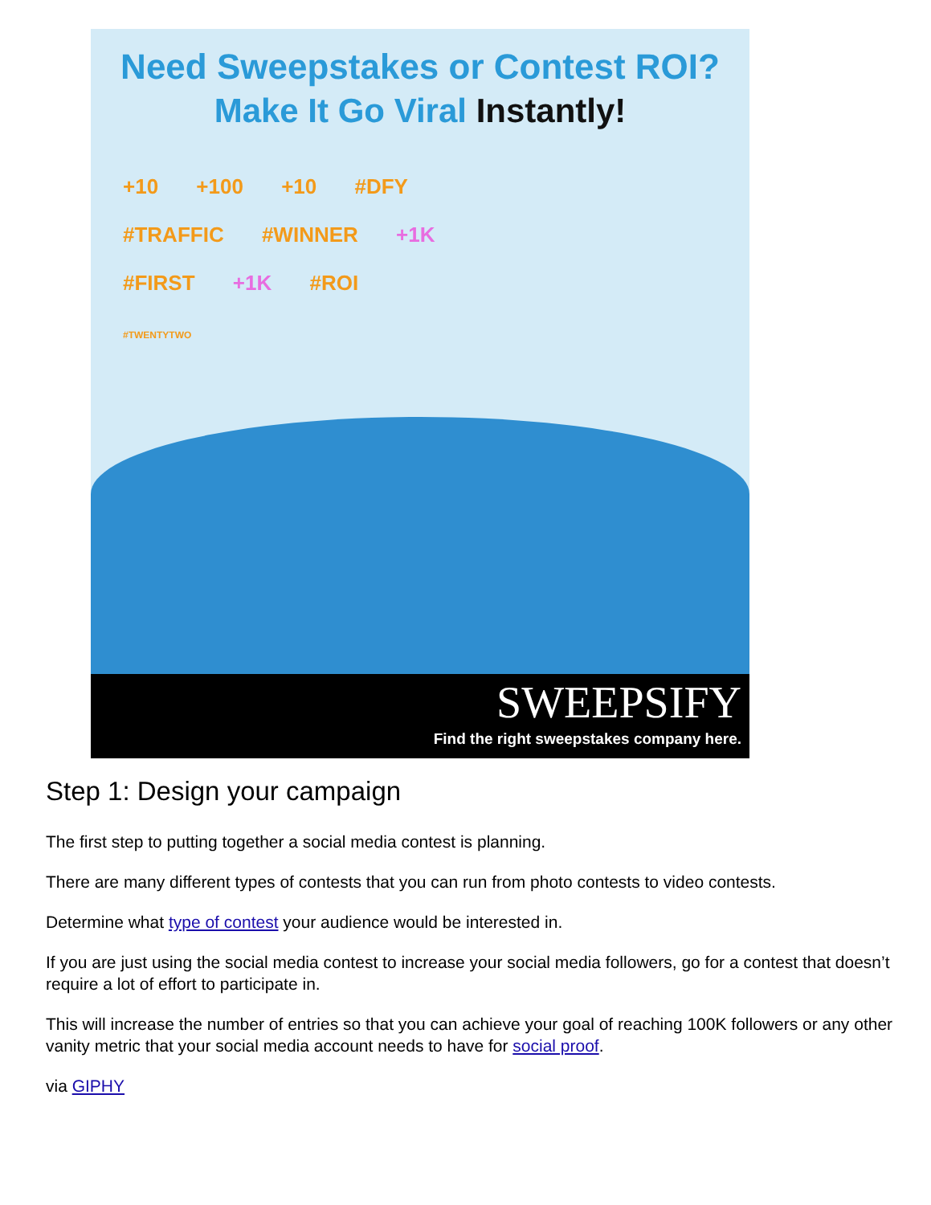Need Sweepstakes or Contest ROI?
Make It Go Viral Instantly!
+10 +100 +10 #DFY
#TRAFFIC #WINNER +1K
#FIRST +1K #ROI
#TWENTYTWO
SWEEPSIFY
Find the right sweepstakes company here.
Step 1: Design your campaign
The first step to putting together a social media contest is planning.
There are many different types of contests that you can run from photo contests to video contests.
Determine what type of contest your audience would be interested in.
If you are just using the social media contest to increase your social media followers, go for a contest that doesn’t require a lot of effort to participate in.
This will increase the number of entries so that you can achieve your goal of reaching 100K followers or any other vanity metric that your social media account needs to have for social proof.
via GIPHY